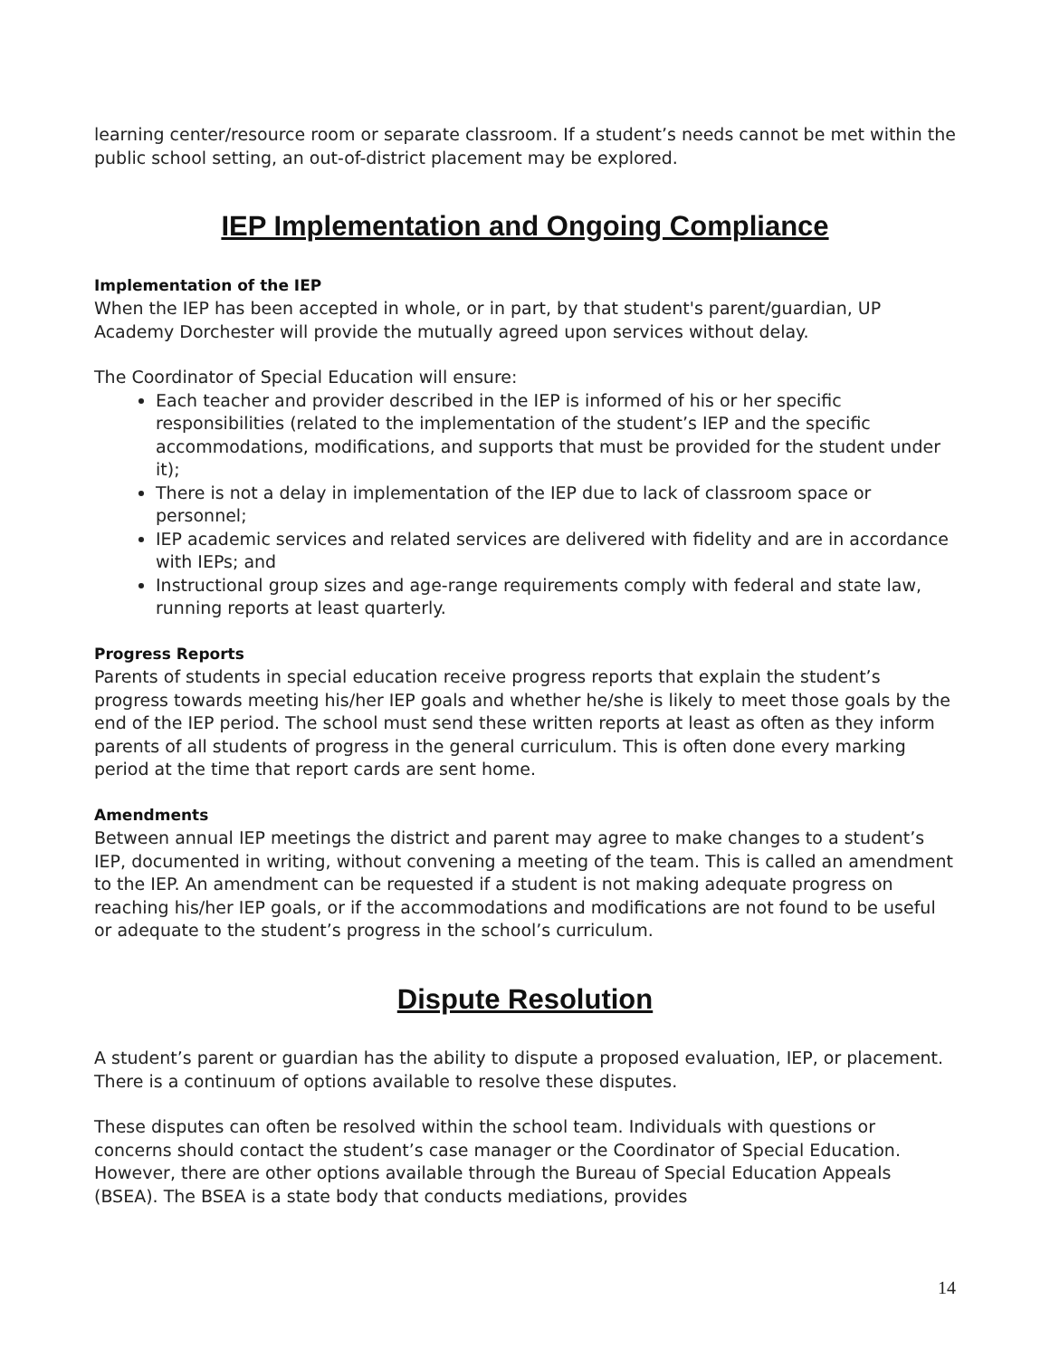learning center/resource room or separate classroom. If a student’s needs cannot be met within the public school setting, an out-of-district placement may be explored.
IEP Implementation and Ongoing Compliance
Implementation of the IEP
When the IEP has been accepted in whole, or in part, by that student's parent/guardian, UP Academy Dorchester will provide the mutually agreed upon services without delay.
The Coordinator of Special Education will ensure:
Each teacher and provider described in the IEP is informed of his or her specific responsibilities (related to the implementation of the student’s IEP and the specific accommodations, modifications, and supports that must be provided for the student under it);
There is not a delay in implementation of the IEP due to lack of classroom space or personnel;
IEP academic services and related services are delivered with fidelity and are in accordance with IEPs; and
Instructional group sizes and age-range requirements comply with federal and state law, running reports at least quarterly.
Progress Reports
Parents of students in special education receive progress reports that explain the student’s progress towards meeting his/her IEP goals and whether he/she is likely to meet those goals by the end of the IEP period. The school must send these written reports at least as often as they inform parents of all students of progress in the general curriculum. This is often done every marking period at the time that report cards are sent home.
Amendments
Between annual IEP meetings the district and parent may agree to make changes to a student’s IEP, documented in writing, without convening a meeting of the team. This is called an amendment to the IEP. An amendment can be requested if a student is not making adequate progress on reaching his/her IEP goals, or if the accommodations and modifications are not found to be useful or adequate to the student’s progress in the school’s curriculum.
Dispute Resolution
A student’s parent or guardian has the ability to dispute a proposed evaluation, IEP, or placement. There is a continuum of options available to resolve these disputes.
These disputes can often be resolved within the school team. Individuals with questions or concerns should contact the student’s case manager or the Coordinator of Special Education. However, there are other options available through the Bureau of Special Education Appeals (BSEA). The BSEA is a state body that conducts mediations, provides
14